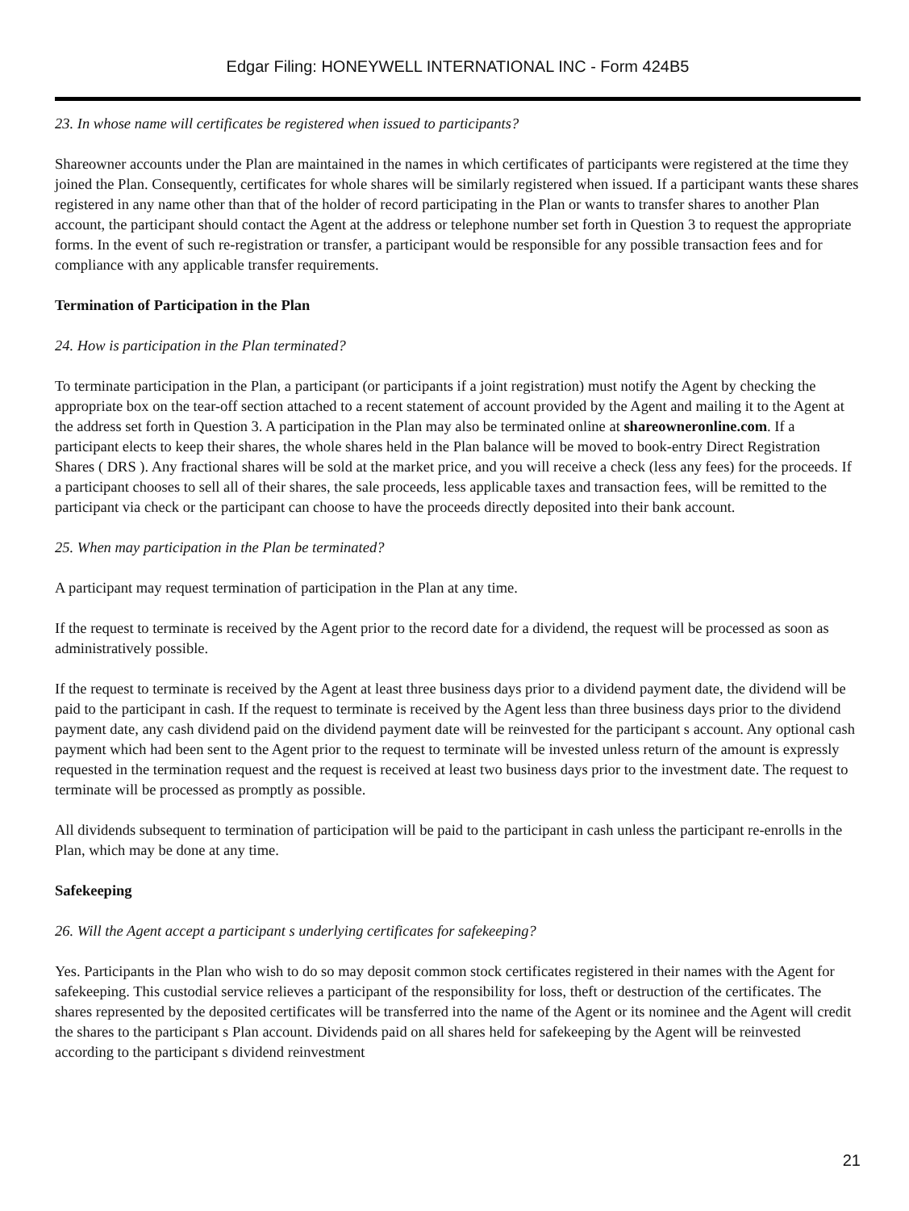Edgar Filing: HONEYWELL INTERNATIONAL INC - Form 424B5
23. In whose name will certificates be registered when issued to participants?
Shareowner accounts under the Plan are maintained in the names in which certificates of participants were registered at the time they joined the Plan. Consequently, certificates for whole shares will be similarly registered when issued. If a participant wants these shares registered in any name other than that of the holder of record participating in the Plan or wants to transfer shares to another Plan account, the participant should contact the Agent at the address or telephone number set forth in Question 3 to request the appropriate forms. In the event of such re-registration or transfer, a participant would be responsible for any possible transaction fees and for compliance with any applicable transfer requirements.
Termination of Participation in the Plan
24. How is participation in the Plan terminated?
To terminate participation in the Plan, a participant (or participants if a joint registration) must notify the Agent by checking the appropriate box on the tear-off section attached to a recent statement of account provided by the Agent and mailing it to the Agent at the address set forth in Question 3. A participation in the Plan may also be terminated online at shareowneronline.com. If a participant elects to keep their shares, the whole shares held in the Plan balance will be moved to book-entry Direct Registration Shares ( DRS ). Any fractional shares will be sold at the market price, and you will receive a check (less any fees) for the proceeds. If a participant chooses to sell all of their shares, the sale proceeds, less applicable taxes and transaction fees, will be remitted to the participant via check or the participant can choose to have the proceeds directly deposited into their bank account.
25. When may participation in the Plan be terminated?
A participant may request termination of participation in the Plan at any time.
If the request to terminate is received by the Agent prior to the record date for a dividend, the request will be processed as soon as administratively possible.
If the request to terminate is received by the Agent at least three business days prior to a dividend payment date, the dividend will be paid to the participant in cash. If the request to terminate is received by the Agent less than three business days prior to the dividend payment date, any cash dividend paid on the dividend payment date will be reinvested for the participant s account. Any optional cash payment which had been sent to the Agent prior to the request to terminate will be invested unless return of the amount is expressly requested in the termination request and the request is received at least two business days prior to the investment date. The request to terminate will be processed as promptly as possible.
All dividends subsequent to termination of participation will be paid to the participant in cash unless the participant re-enrolls in the Plan, which may be done at any time.
Safekeeping
26. Will the Agent accept a participant s underlying certificates for safekeeping?
Yes. Participants in the Plan who wish to do so may deposit common stock certificates registered in their names with the Agent for safekeeping. This custodial service relieves a participant of the responsibility for loss, theft or destruction of the certificates. The shares represented by the deposited certificates will be transferred into the name of the Agent or its nominee and the Agent will credit the shares to the participant s Plan account. Dividends paid on all shares held for safekeeping by the Agent will be reinvested according to the participant s dividend reinvestment
21